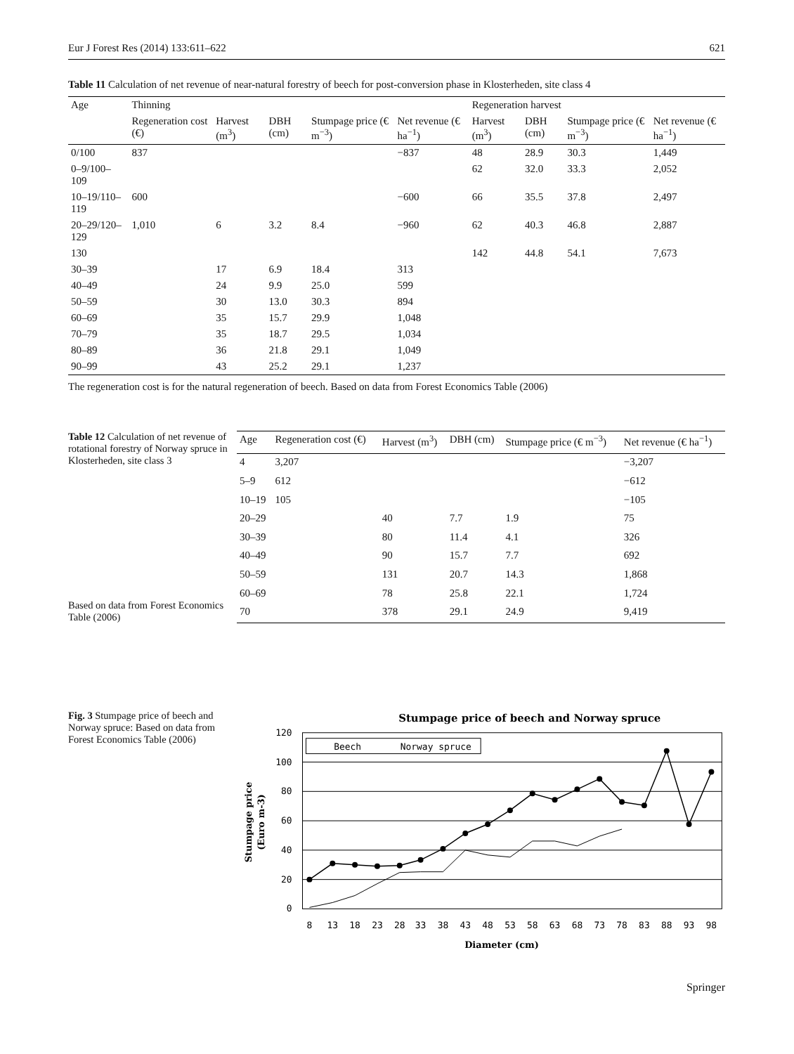Eur J Forest Res (2014) 133:611–622 621
Table 11 Calculation of net revenue of near-natural forestry of beech for post-conversion phase in Klosterheden, site class 4
| Age | Thinning | | | | | Regeneration harvest | | | |
| --- | --- | --- | --- | --- | --- | --- | --- | --- | --- |
| | Regeneration cost (€) | Harvest (m<sup>3</sup>) | DBH (cm) | Stumpage price (€ m<sup>−3</sup>) | Net revenue (€ ha<sup>−1</sup>) | Harvest (m<sup>3</sup>) | DBH (cm) | Stumpage price (€ m<sup>−3</sup>) | Net revenue (€ ha<sup>−1</sup>) |
| 0/100 | 837 | | | | −837 | 48 | 28.9 | 30.3 | 1,449 |
| 0–9/100–109 | | | | | | 62 | 32.0 | 33.3 | 2,052 |
| 10–19/110–119 | 600 | | | | −600 | 66 | 35.5 | 37.8 | 2,497 |
| 20–29/120–129 | 1,010 | 6 | 3.2 | 8.4 | −960 | 62 | 40.3 | 46.8 | 2,887 |
| 130 | | | | | | 142 | 44.8 | 54.1 | 7,673 |
| 30–39 | | 17 | 6.9 | 18.4 | 313 | | | | |
| 40–49 | | 24 | 9.9 | 25.0 | 599 | | | | |
| 50–59 | | 30 | 13.0 | 30.3 | 894 | | | | |
| 60–69 | | 35 | 15.7 | 29.9 | 1,048 | | | | |
| 70–79 | | 35 | 18.7 | 29.5 | 1,034 | | | | |
| 80–89 | | 36 | 21.8 | 29.1 | 1,049 | | | | |
| 90–99 | | 43 | 25.2 | 29.1 | 1,237 | | | | |
The regeneration cost is for the natural regeneration of beech. Based on data from Forest Economics Table (2006)
Table 12 Calculation of net revenue of rotational forestry of Norway spruce in Klosterheden, site class 3
Based on data from Forest Economics Table (2006)
| Age | Regeneration cost (€) | Harvest (m<sup>3</sup>) | DBH (cm) | Stumpage price (€ m<sup>−3</sup>) | Net revenue (€ ha<sup>−1</sup>) |
| --- | --- | --- | --- | --- | --- |
| 4 | 3,207 | | | | −3,207 |
| 5–9 | 612 | | | | −612 |
| 10–19 | 105 | | | | −105 |
| 20–29 | | 40 | 7.7 | 1.9 | 75 |
| 30–39 | | 80 | 11.4 | 4.1 | 326 |
| 40–49 | | 90 | 15.7 | 7.7 | 692 |
| 50–59 | | 131 | 20.7 | 14.3 | 1,868 |
| 60–69 | | 78 | 25.8 | 22.1 | 1,724 |
| 70 | | 378 | 29.1 | 24.9 | 9,419 |
Fig. 3 Stumpage price of beech and Norway spruce: Based on data from Forest Economics Table (2006)
Stumpage price of beech and Norway spruce
Beech
Norway spruce
120
100
80
60
40
20
0
8
13
18
23
28
33
38
43
48
53
58
63
68
73
78
83
88
93
98
Diameter (cm)
Stumpage price
(Euro m-3)
Springer